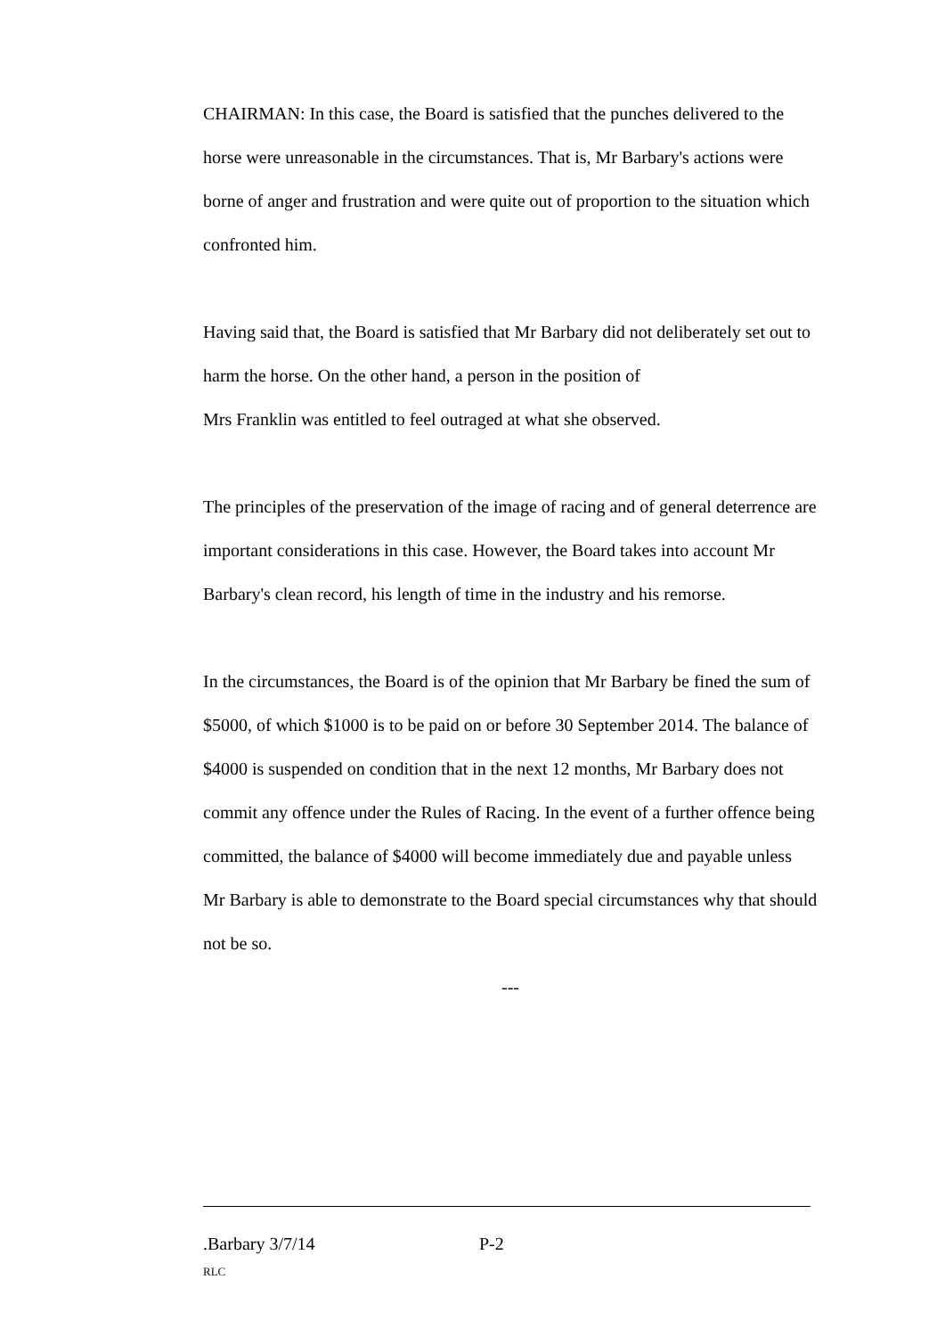CHAIRMAN: In this case, the Board is satisfied that the punches delivered to the horse were unreasonable in the circumstances. That is, Mr Barbary's actions were borne of anger and frustration and were quite out of proportion to the situation which confronted him.
Having said that, the Board is satisfied that Mr Barbary did not deliberately set out to harm the horse. On the other hand, a person in the position of
Mrs Franklin was entitled to feel outraged at what she observed.
The principles of the preservation of the image of racing and of general deterrence are important considerations in this case. However, the Board takes into account Mr Barbary's clean record, his length of time in the industry and his remorse.
In the circumstances, the Board is of the opinion that Mr Barbary be fined the sum of $5000, of which $1000 is to be paid on or before 30 September 2014. The balance of $4000 is suspended on condition that in the next 12 months, Mr Barbary does not commit any offence under the Rules of Racing. In the event of a further offence being committed, the balance of $4000 will become immediately due and payable unless Mr Barbary is able to demonstrate to the Board special circumstances why that should not be so.
---
.Barbary 3/7/14 P-2
RLC